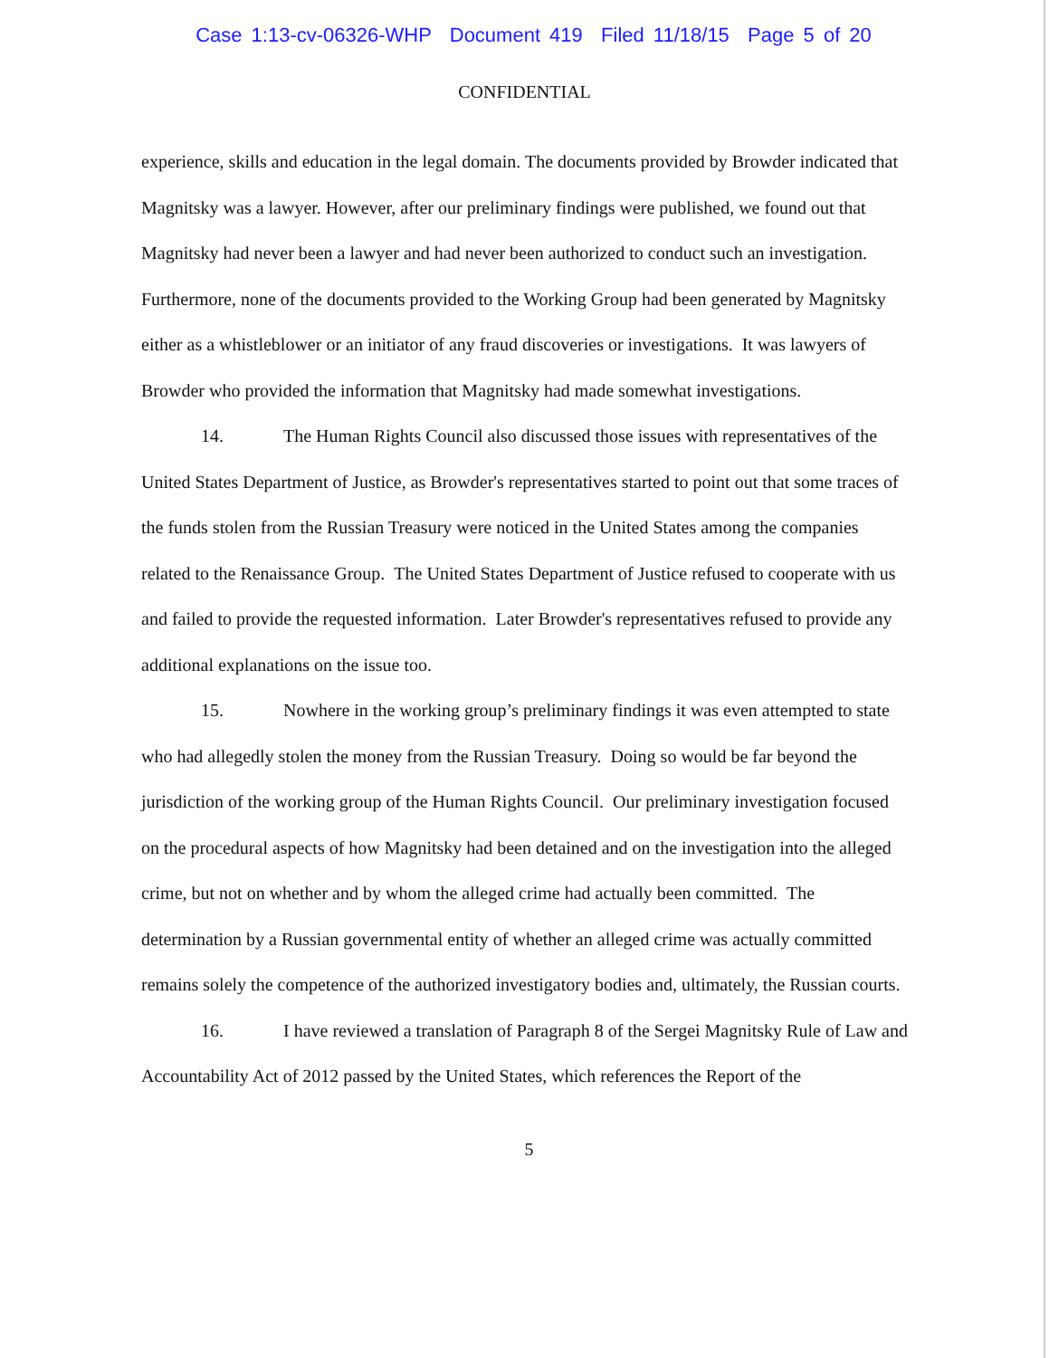Case 1:13-cv-06326-WHP Document 419 Filed 11/18/15 Page 5 of 20
CONFIDENTIAL
experience, skills and education in the legal domain. The documents provided by Browder indicated that Magnitsky was a lawyer. However, after our preliminary findings were published, we found out that Magnitsky had never been a lawyer and had never been authorized to conduct such an investigation. Furthermore, none of the documents provided to the Working Group had been generated by Magnitsky either as a whistleblower or an initiator of any fraud discoveries or investigations. It was lawyers of Browder who provided the information that Magnitsky had made somewhat investigations.
14. The Human Rights Council also discussed those issues with representatives of the United States Department of Justice, as Browder's representatives started to point out that some traces of the funds stolen from the Russian Treasury were noticed in the United States among the companies related to the Renaissance Group. The United States Department of Justice refused to cooperate with us and failed to provide the requested information. Later Browder's representatives refused to provide any additional explanations on the issue too.
15. Nowhere in the working group’s preliminary findings it was even attempted to state who had allegedly stolen the money from the Russian Treasury. Doing so would be far beyond the jurisdiction of the working group of the Human Rights Council. Our preliminary investigation focused on the procedural aspects of how Magnitsky had been detained and on the investigation into the alleged crime, but not on whether and by whom the alleged crime had actually been committed. The determination by a Russian governmental entity of whether an alleged crime was actually committed remains solely the competence of the authorized investigatory bodies and, ultimately, the Russian courts.
16. I have reviewed a translation of Paragraph 8 of the Sergei Magnitsky Rule of Law and Accountability Act of 2012 passed by the United States, which references the Report of the
5